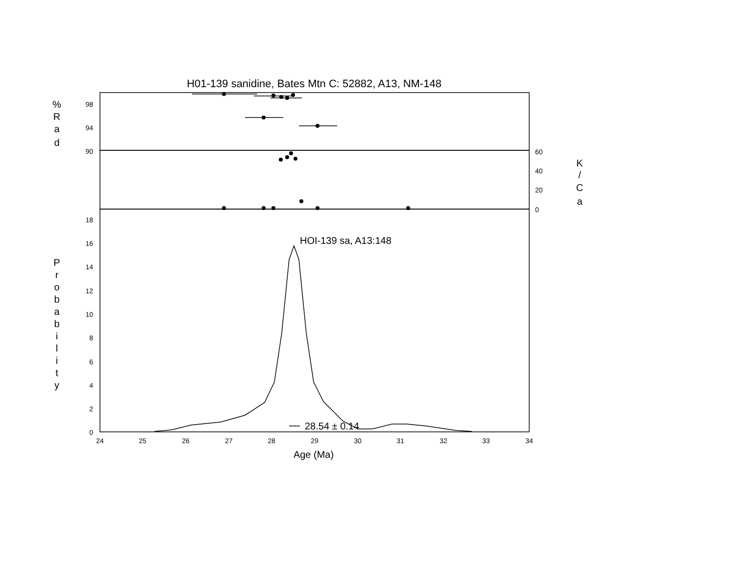H01-139 sanidine, Bates Mtn C: 52882, A13, NM-148
98
94
90
18
16
14
12
10
8
6
4
2
0
60
40
20
0
24
25
26
27
28
29
30
31
32
33
34
Age (Ma)
%
R
a
d
K
/
C
a
P
r
o
b
a
b
i
l
i
t
y
HOI-139 sa, A13:148
28.54 ± 0.14